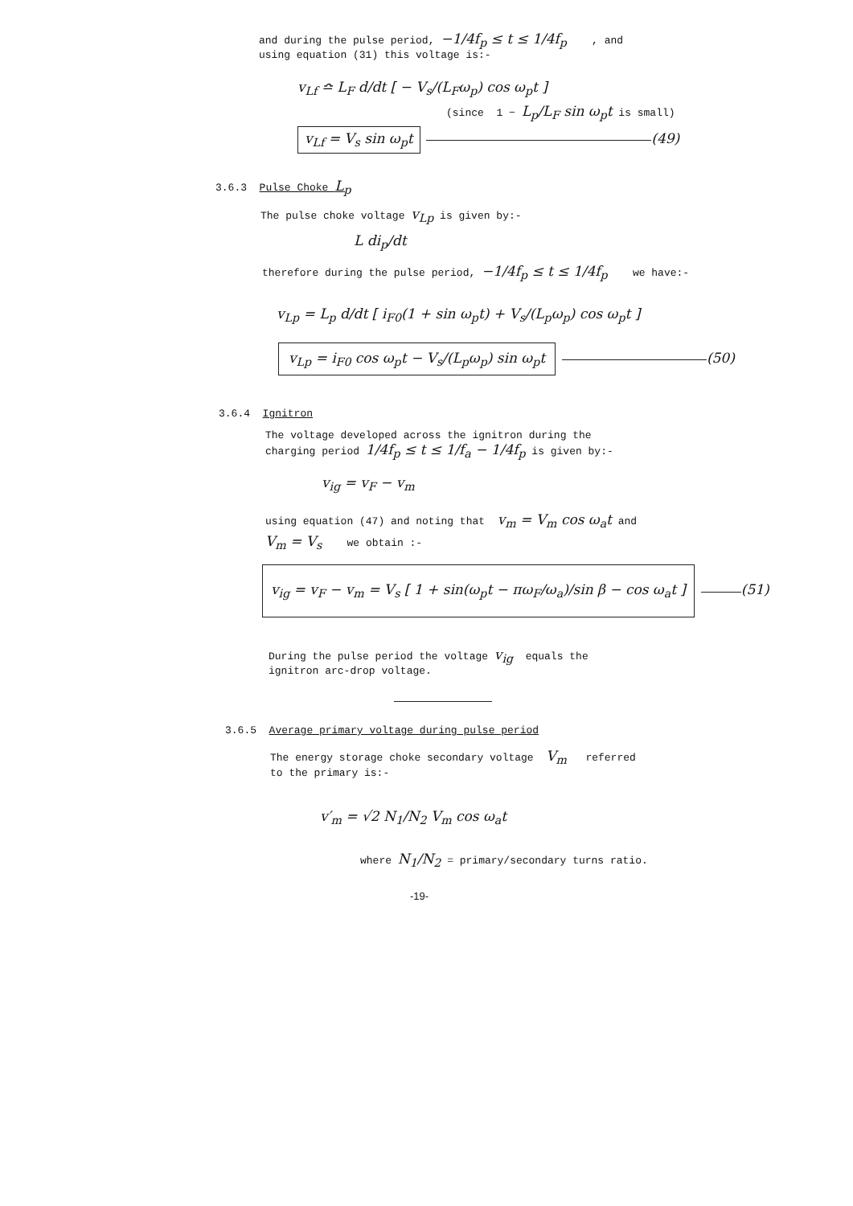and during the pulse period, −1/4f<sub>p</sub> ≤ t ≤ 1/4f<sub>p</sub> , and
using equation (31) this voltage is:-
v<sub>Lf</sub> ≏ L<sub>F</sub> d/dt [ − V<sub>s</sub>/(L<sub>F</sub>ω<sub>p</sub>) cos ω<sub>p</sub>t ]
(since 1 − L<sub>p</sub>/L<sub>F</sub> sin ω<sub>p</sub>t is small)
v<sub>Lf</sub> = V<sub>s</sub> sin ω<sub>p</sub>t (49)
3.6.3 Pulse Choke L<sub>p</sub>
The pulse choke voltage v<sub>Lp</sub> is given by:-
L di<sub>p</sub>/dt
therefore during the pulse period, −1/4f<sub>p</sub> ≤ t ≤ 1/4f<sub>p</sub> we have:-
v<sub>Lp</sub> = L<sub>p</sub> d/dt [ i<sub>F0</sub>(1 + sin ω<sub>p</sub>t) + V<sub>s</sub>/(L<sub>p</sub>ω<sub>p</sub>) cos ω<sub>p</sub>t ]
v<sub>Lp</sub> = i<sub>F0</sub> cos ω<sub>p</sub>t − V<sub>s</sub>/(L<sub>p</sub>ω<sub>p</sub>) sin ω<sub>p</sub>t (50)
3.6.4 Ignitron
The voltage developed across the ignitron during the
charging period 1/4f<sub>p</sub> ≤ t ≤ 1/f<sub>a</sub> − 1/4f<sub>p</sub> is given by:-
v<sub>ig</sub> = v<sub>F</sub> − v<sub>m</sub>
using equation (47) and noting that v<sub>m</sub> = V<sub>m</sub> cos ω<sub>a</sub>t and
V<sub>m</sub> = V<sub>s</sub> we obtain :-
v<sub>ig</sub> = v<sub>F</sub> − v<sub>m</sub> = V<sub>s</sub> [ 1 + sin(ω<sub>p</sub>t − πω<sub>F</sub>/ω<sub>a</sub>)/sin β − cos ω<sub>a</sub>t ] (51)
During the pulse period the voltage v<sub>ig</sub> equals the
ignitron arc-drop voltage.
3.6.5 Average primary voltage during pulse period
The energy storage choke secondary voltage V<sub>m</sub> referred
to the primary is:-
v′<sub>m</sub> = √2 N<sub>1</sub>/N<sub>2</sub> V<sub>m</sub> cos ω<sub>a</sub>t
where N<sub>1</sub>/N<sub>2</sub> = primary/secondary turns ratio.
-19-